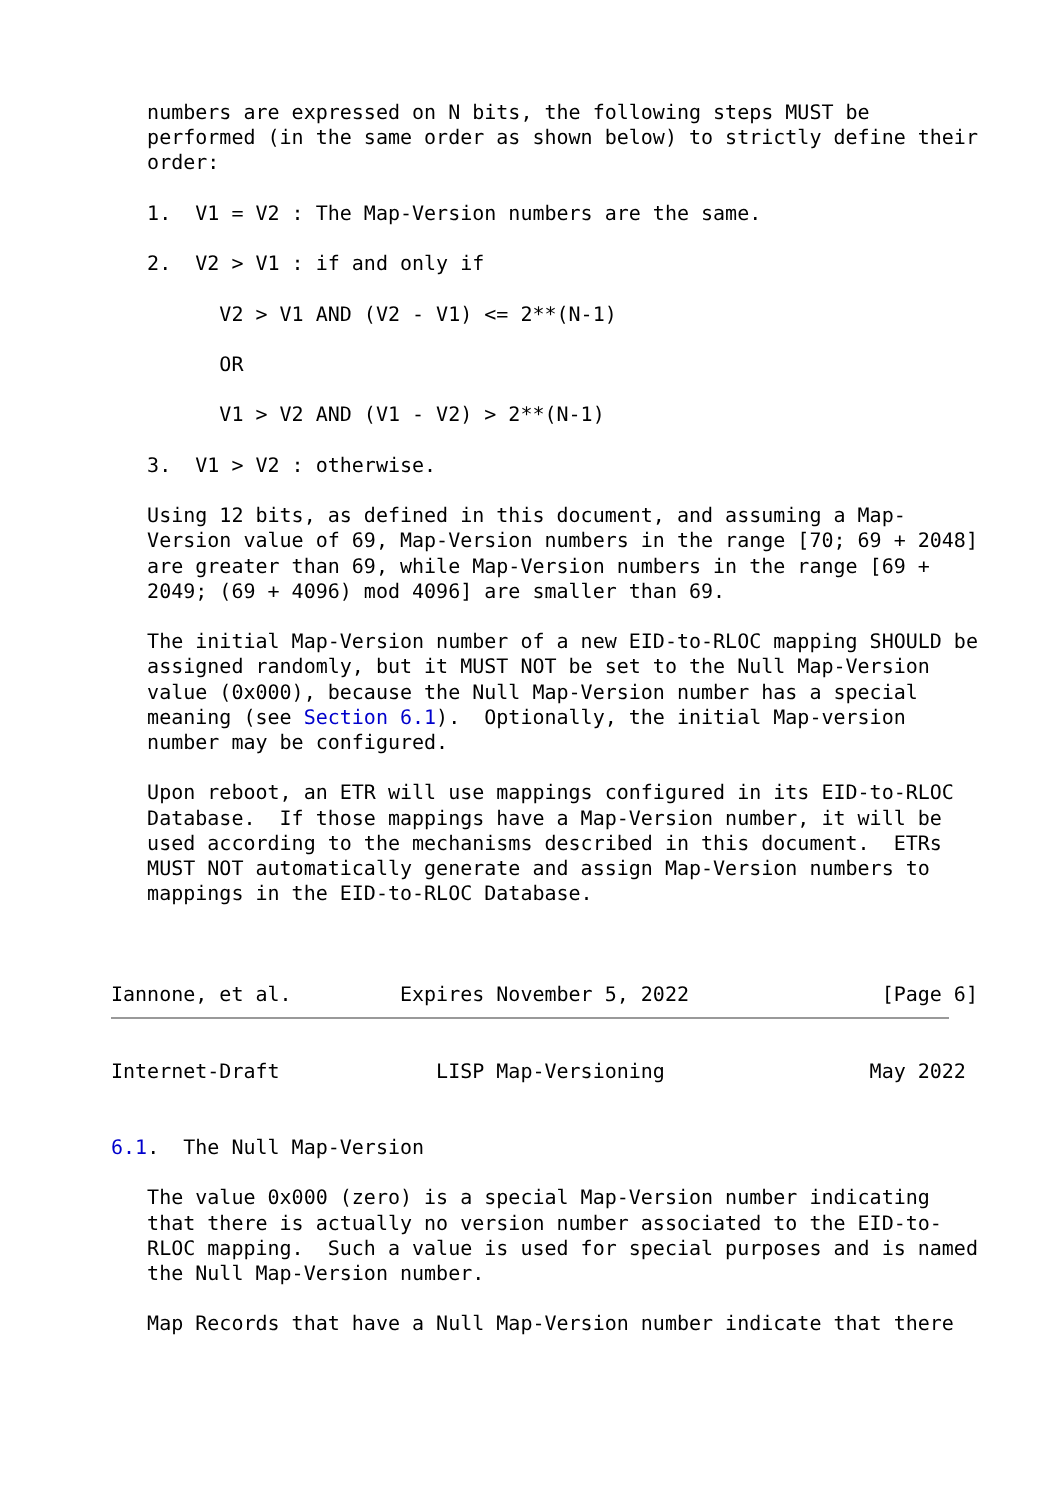numbers are expressed on N bits, the following steps MUST be
   performed (in the same order as shown below) to strictly define their
   order:

   1.  V1 = V2 : The Map-Version numbers are the same.

   2.  V2 > V1 : if and only if

         V2 > V1 AND (V2 - V1) <= 2**(N-1)

         OR

         V1 > V2 AND (V1 - V2) > 2**(N-1)

   3.  V1 > V2 : otherwise.

   Using 12 bits, as defined in this document, and assuming a Map-
   Version value of 69, Map-Version numbers in the range [70; 69 + 2048]
   are greater than 69, while Map-Version numbers in the range [69 +
   2049; (69 + 4096) mod 4096] are smaller than 69.

   The initial Map-Version number of a new EID-to-RLOC mapping SHOULD be
   assigned randomly, but it MUST NOT be set to the Null Map-Version
   value (0x000), because the Null Map-Version number has a special
   meaning (see Section 6.1).  Optionally, the initial Map-version
   number may be configured.

   Upon reboot, an ETR will use mappings configured in its EID-to-RLOC
   Database.  If those mappings have a Map-Version number, it will be
   used according to the mechanisms described in this document.  ETRs
   MUST NOT automatically generate and assign Map-Version numbers to
   mappings in the EID-to-RLOC Database.



Iannone, et al.         Expires November 5, 2022                [Page 6]
Internet-Draft             LISP Map-Versioning                 May 2022


6.1.  The Null Map-Version

   The value 0x000 (zero) is a special Map-Version number indicating
   that there is actually no version number associated to the EID-to-
   RLOC mapping.  Such a value is used for special purposes and is named
   the Null Map-Version number.

   Map Records that have a Null Map-Version number indicate that there